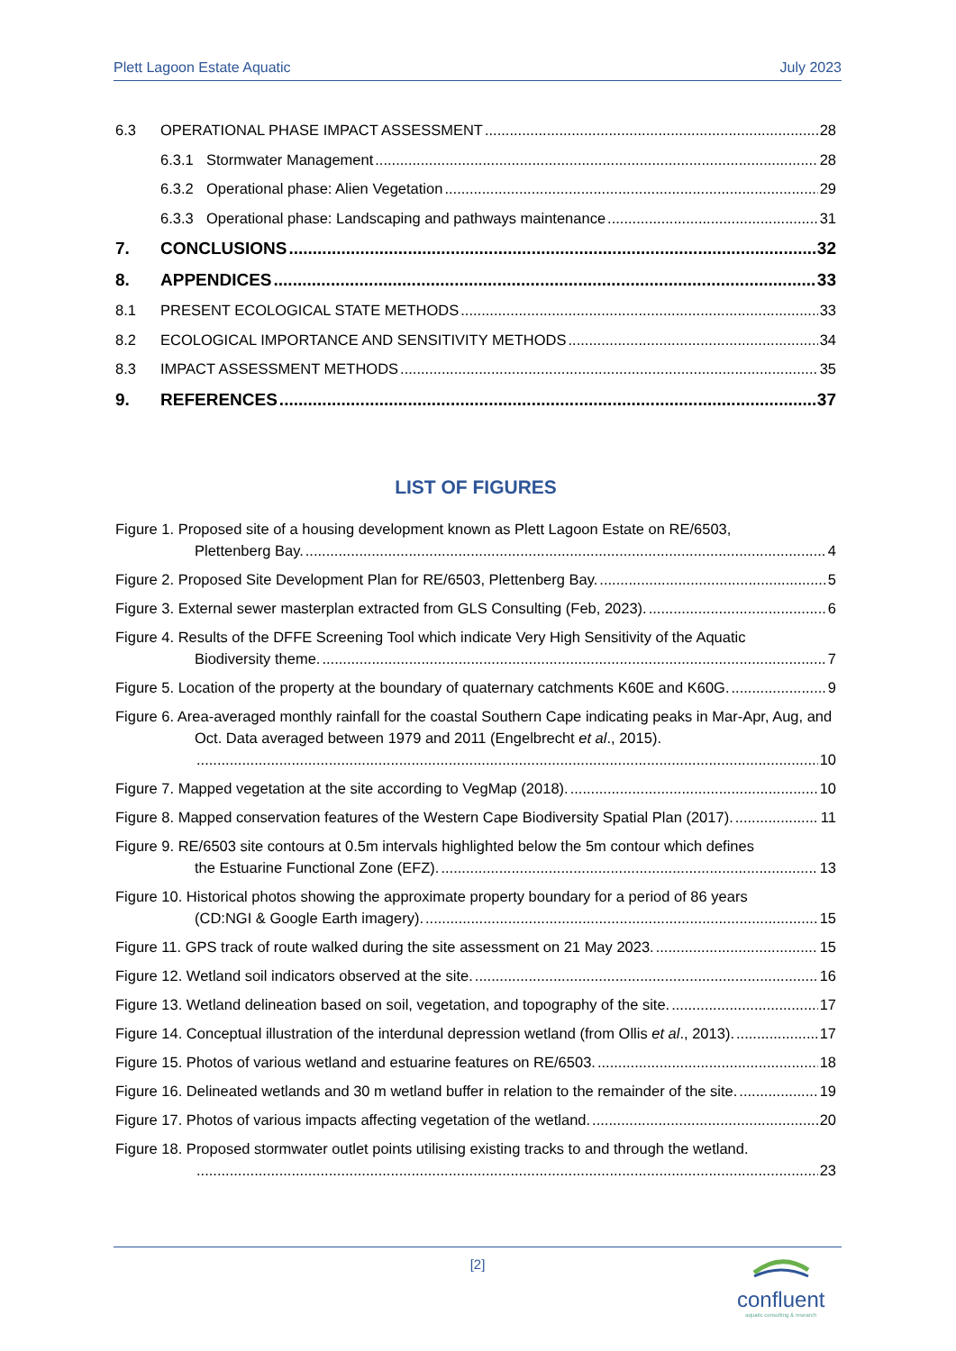Plett Lagoon Estate Aquatic July 2023
6.3 OPERATIONAL PHASE IMPACT ASSESSMENT 28
6.3.1 Stormwater Management 28
6.3.2 Operational phase: Alien Vegetation 29
6.3.3 Operational phase: Landscaping and pathways maintenance 31
7. CONCLUSIONS 32
8. APPENDICES 33
8.1 PRESENT ECOLOGICAL STATE METHODS 33
8.2 ECOLOGICAL IMPORTANCE AND SENSITIVITY METHODS 34
8.3 IMPACT ASSESSMENT METHODS 35
9. REFERENCES 37
LIST OF FIGURES
Figure 1. Proposed site of a housing development known as Plett Lagoon Estate on RE/6503,
Plettenberg Bay. 4
Figure 2. Proposed Site Development Plan for RE/6503, Plettenberg Bay. 5
Figure 3. External sewer masterplan extracted from GLS Consulting (Feb, 2023). 6
Figure 4. Results of the DFFE Screening Tool which indicate Very High Sensitivity of the Aquatic
Biodiversity theme. 7
Figure 5. Location of the property at the boundary of quaternary catchments K60E and K60G. 9
Figure 6. Area-averaged monthly rainfall for the coastal Southern Cape indicating peaks in Mar-Apr, Aug, and Oct. Data averaged between 1979 and 2011 (Engelbrecht et al., 2015).
10
Figure 7. Mapped vegetation at the site according to VegMap (2018). 10
Figure 8. Mapped conservation features of the Western Cape Biodiversity Spatial Plan (2017). 11
Figure 9. RE/6503 site contours at 0.5m intervals highlighted below the 5m contour which defines
the Estuarine Functional Zone (EFZ). 13
Figure 10. Historical photos showing the approximate property boundary for a period of 86 years
(CD:NGI & Google Earth imagery). 15
Figure 11. GPS track of route walked during the site assessment on 21 May 2023. 15
Figure 12. Wetland soil indicators observed at the site. 16
Figure 13. Wetland delineation based on soil, vegetation, and topography of the site. 17
Figure 14. Conceptual illustration of the interdunal depression wetland (from Ollis et al., 2013). 17
Figure 15. Photos of various wetland and estuarine features on RE/6503. 18
Figure 16. Delineated wetlands and 30 m wetland buffer in relation to the remainder of the site. 19
Figure 17. Photos of various impacts affecting vegetation of the wetland. 20
Figure 18. Proposed stormwater outlet points utilising existing tracks to and through the wetland.
23
[2]
confluent
aquatic consulting & research